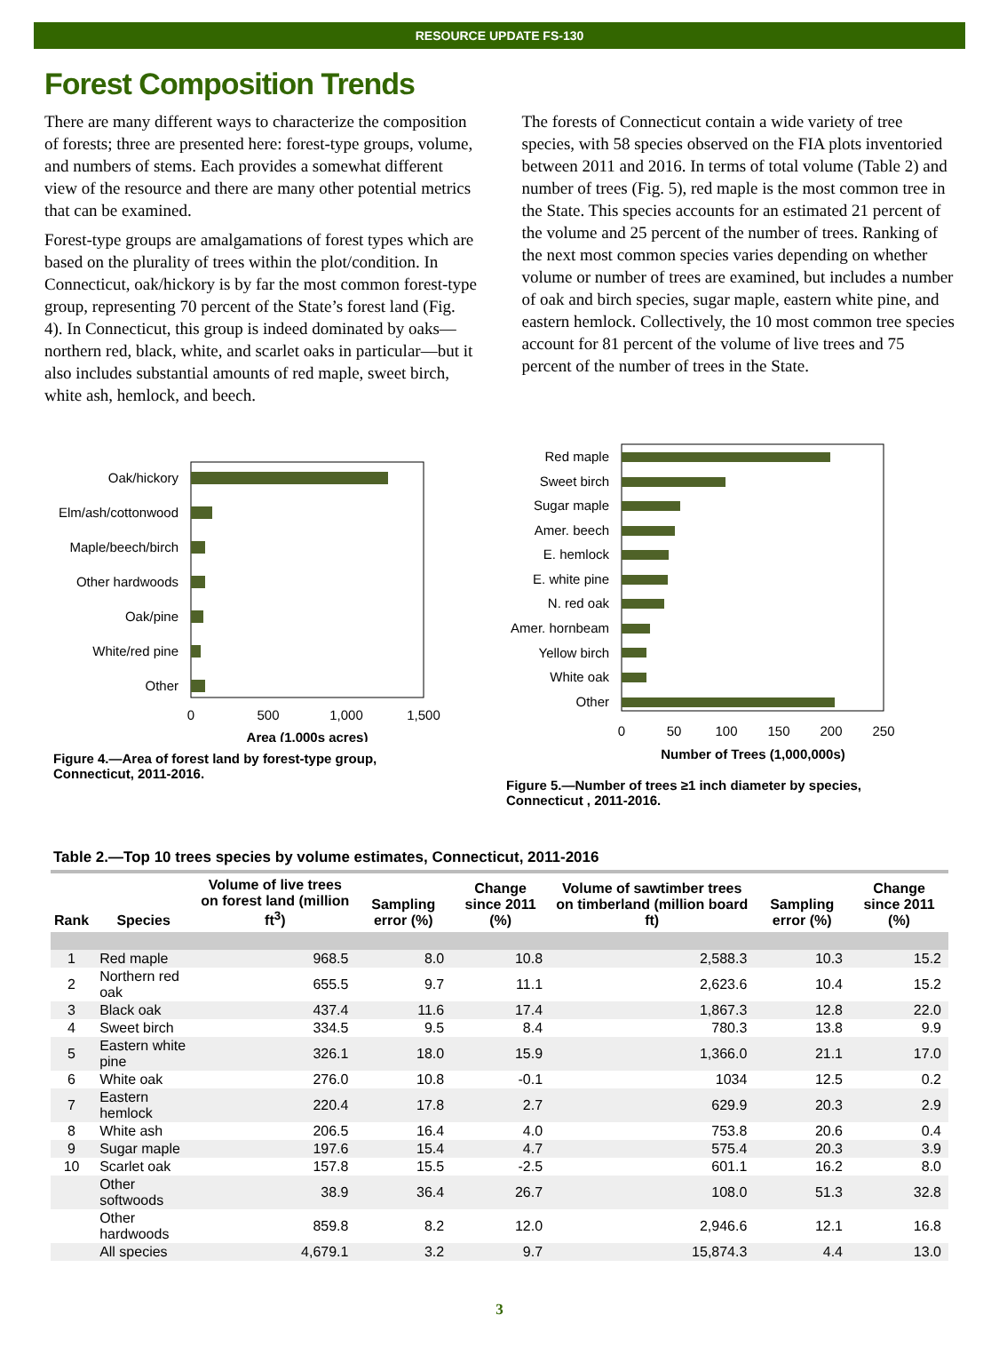RESOURCE UPDATE FS-130
Forest Composition Trends
There are many different ways to characterize the composition of forests; three are presented here: forest-type groups, volume, and numbers of stems. Each provides a somewhat different view of the resource and there are many other potential metrics that can be examined.
Forest-type groups are amalgamations of forest types which are based on the plurality of trees within the plot/condition. In Connecticut, oak/hickory is by far the most common forest-type group, representing 70 percent of the State’s forest land (Fig. 4). In Connecticut, this group is indeed dominated by oaks— northern red, black, white, and scarlet oaks in particular—but it also includes substantial amounts of red maple, sweet birch, white ash, hemlock, and beech.
The forests of Connecticut contain a wide variety of tree species, with 58 species observed on the FIA plots inventoried between 2011 and 2016. In terms of total volume (Table 2) and number of trees (Fig. 5), red maple is the most common tree in the State. This species accounts for an estimated 21 percent of the volume and 25 percent of the number of trees. Ranking of the next most common species varies depending on whether volume or number of trees are examined, but includes a number of oak and birch species, sugar maple, eastern white pine, and eastern hemlock. Collectively, the 10 most common tree species account for 81 percent of the volume of live trees and 75 percent of the number of trees in the State.
Oak/hickory
Elm/ash/cottonwood
Maple/beech/birch
Other hardwoods
Oak/pine
White/red pine
Other
0
500
1,000
1,500
Area (1,000s acres)
Figure 4.—Area of forest land by forest-type group, Connecticut, 2011-2016.
Red maple
Sweet birch
Sugar maple
Amer. beech
E. hemlock
E. white pine
N. red oak
Amer. hornbeam
Yellow birch
White oak
Other
0
50
100
150
200
250
Number of Trees (1,000,000s)
Figure 5.—Number of trees ≥1 inch diameter by species, Connecticut , 2011-2016.
Table 2.—Top 10 trees species by volume estimates, Connecticut, 2011-2016
| Rank | Species | Volume of live trees on forest land (million ft<sup>3</sup>) | Sampling error (%) | Change since 2011 (%) | Volume of sawtimber trees on timberland (million board ft) | Sampling error (%) | Change since 2011 (%) |
| --- | --- | --- | --- | --- | --- | --- | --- |
| 1 | Red maple | 968.5 | 8.0 | 10.8 | 2,588.3 | 10.3 | 15.2 |
| 2 | Northern red oak | 655.5 | 9.7 | 11.1 | 2,623.6 | 10.4 | 15.2 |
| 3 | Black oak | 437.4 | 11.6 | 17.4 | 1,867.3 | 12.8 | 22.0 |
| 4 | Sweet birch | 334.5 | 9.5 | 8.4 | 780.3 | 13.8 | 9.9 |
| 5 | Eastern white pine | 326.1 | 18.0 | 15.9 | 1,366.0 | 21.1 | 17.0 |
| 6 | White oak | 276.0 | 10.8 | -0.1 | 1034 | 12.5 | 0.2 |
| 7 | Eastern hemlock | 220.4 | 17.8 | 2.7 | 629.9 | 20.3 | 2.9 |
| 8 | White ash | 206.5 | 16.4 | 4.0 | 753.8 | 20.6 | 0.4 |
| 9 | Sugar maple | 197.6 | 15.4 | 4.7 | 575.4 | 20.3 | 3.9 |
| 10 | Scarlet oak | 157.8 | 15.5 | -2.5 | 601.1 | 16.2 | 8.0 |
| | Other softwoods | 38.9 | 36.4 | 26.7 | 108.0 | 51.3 | 32.8 |
| | Other hardwoods | 859.8 | 8.2 | 12.0 | 2,946.6 | 12.1 | 16.8 |
| | All species | 4,679.1 | 3.2 | 9.7 | 15,874.3 | 4.4 | 13.0 |
3